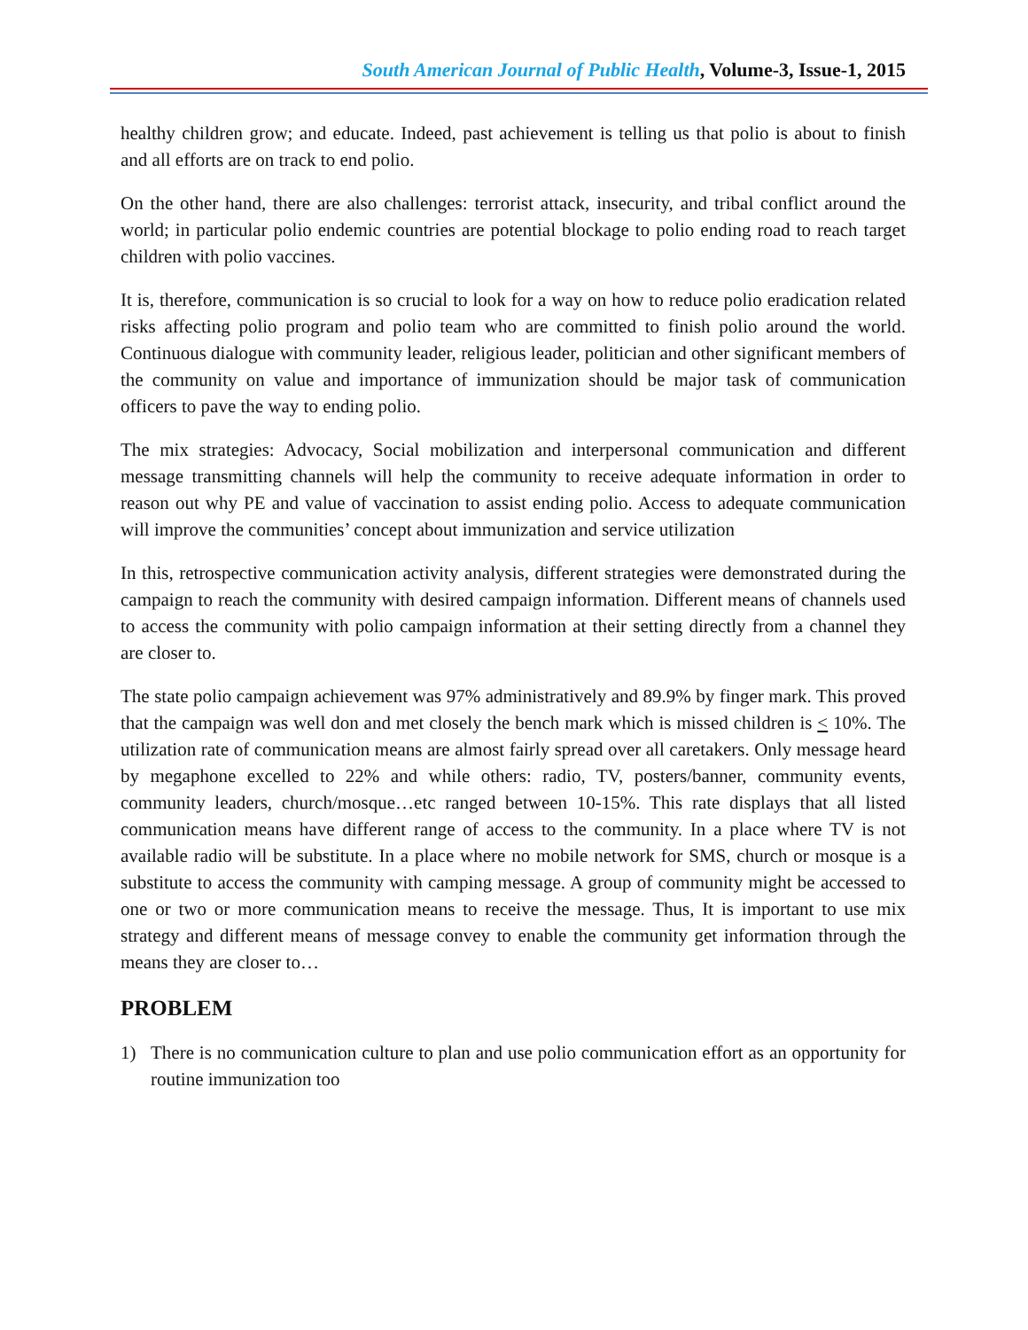South American Journal of Public Health, Volume-3, Issue-1, 2015
healthy children grow; and educate. Indeed, past achievement is telling us that polio is about to finish and all efforts are on track to end polio.
On the other hand, there are also challenges: terrorist attack, insecurity, and tribal conflict around the world; in particular polio endemic countries are potential blockage to polio ending road to reach target children with polio vaccines.
It is, therefore, communication is so crucial to look for a way on how to reduce polio eradication related risks affecting polio program and polio team who are committed to finish polio around the world. Continuous dialogue with community leader, religious leader, politician and other significant members of the community on value and importance of immunization should be major task of communication officers to pave the way to ending polio.
The mix strategies: Advocacy, Social mobilization and interpersonal communication and different message transmitting channels will help the community to receive adequate information in order to reason out why PE and value of vaccination to assist ending polio. Access to adequate communication will improve the communities’ concept about immunization and service utilization
In this, retrospective communication activity analysis, different strategies were demonstrated during the campaign to reach the community with desired campaign information. Different means of channels used to access the community with polio campaign information at their setting directly from a channel they are closer to.
The state polio campaign achievement was 97% administratively and 89.9% by finger mark. This proved that the campaign was well don and met closely the bench mark which is missed children is < 10%. The utilization rate of communication means are almost fairly spread over all caretakers. Only message heard by megaphone excelled to 22% and while others: radio, TV, posters/banner, community events, community leaders, church/mosque…etc ranged between 10-15%. This rate displays that all listed communication means have different range of access to the community. In a place where TV is not available radio will be substitute. In a place where no mobile network for SMS, church or mosque is a substitute to access the community with camping message. A group of community might be accessed to one or two or more communication means to receive the message. Thus, It is important to use mix strategy and different means of message convey to enable the community get information through the means they are closer to…
PROBLEM
1) There is no communication culture to plan and use polio communication effort as an opportunity for routine immunization too